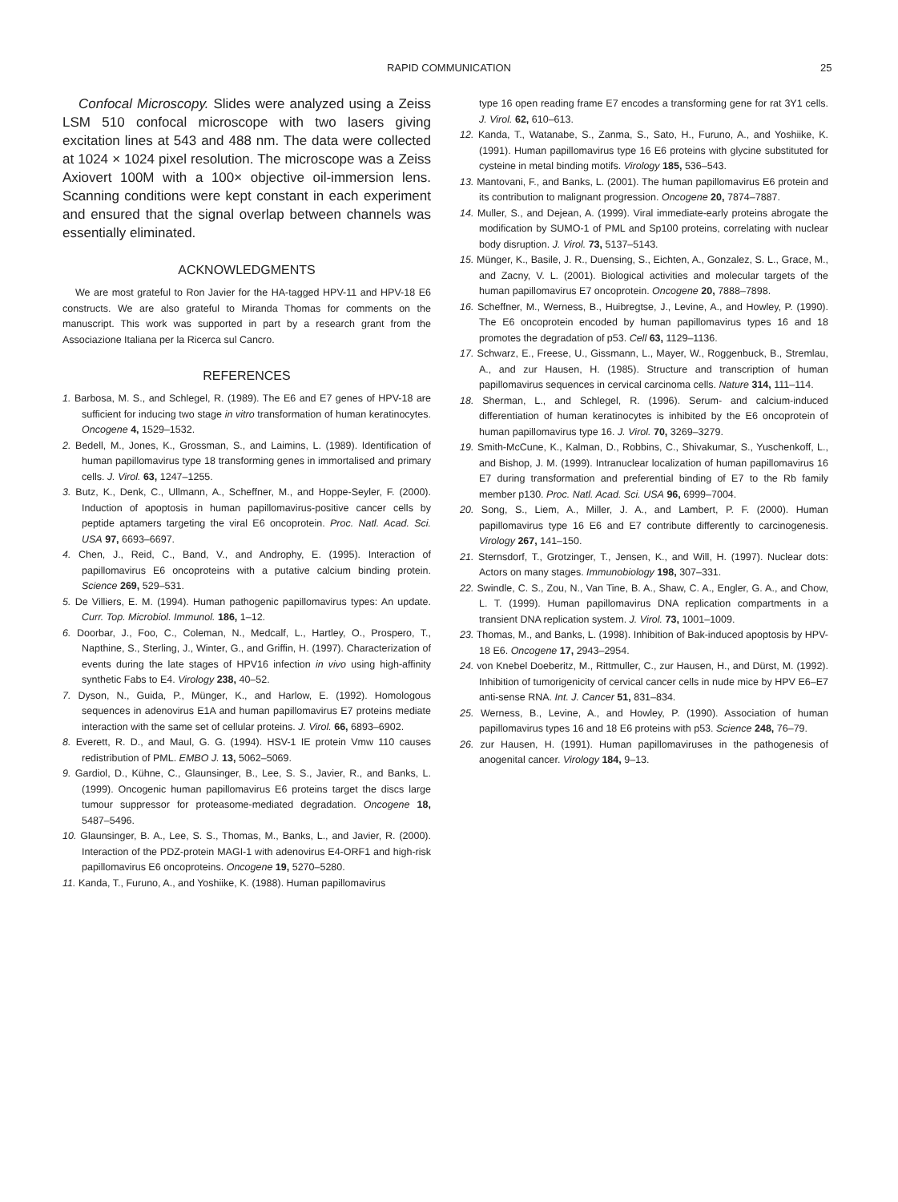RAPID COMMUNICATION 25
Confocal Microscopy. Slides were analyzed using a Zeiss LSM 510 confocal microscope with two lasers giving excitation lines at 543 and 488 nm. The data were collected at 1024 × 1024 pixel resolution. The microscope was a Zeiss Axiovert 100M with a 100× objective oil-immersion lens. Scanning conditions were kept constant in each experiment and ensured that the signal overlap between channels was essentially eliminated.
ACKNOWLEDGMENTS
We are most grateful to Ron Javier for the HA-tagged HPV-11 and HPV-18 E6 constructs. We are also grateful to Miranda Thomas for comments on the manuscript. This work was supported in part by a research grant from the Associazione Italiana per la Ricerca sul Cancro.
REFERENCES
1. Barbosa, M. S., and Schlegel, R. (1989). The E6 and E7 genes of HPV-18 are sufficient for inducing two stage in vitro transformation of human keratinocytes. Oncogene 4, 1529–1532.
2. Bedell, M., Jones, K., Grossman, S., and Laimins, L. (1989). Identification of human papillomavirus type 18 transforming genes in immortalised and primary cells. J. Virol. 63, 1247–1255.
3. Butz, K., Denk, C., Ullmann, A., Scheffner, M., and Hoppe-Seyler, F. (2000). Induction of apoptosis in human papillomavirus-positive cancer cells by peptide aptamers targeting the viral E6 oncoprotein. Proc. Natl. Acad. Sci. USA 97, 6693–6697.
4. Chen, J., Reid, C., Band, V., and Androphy, E. (1995). Interaction of papillomavirus E6 oncoproteins with a putative calcium binding protein. Science 269, 529–531.
5. De Villiers, E. M. (1994). Human pathogenic papillomavirus types: An update. Curr. Top. Microbiol. Immunol. 186, 1–12.
6. Doorbar, J., Foo, C., Coleman, N., Medcalf, L., Hartley, O., Prospero, T., Napthine, S., Sterling, J., Winter, G., and Griffin, H. (1997). Characterization of events during the late stages of HPV16 infection in vivo using high-affinity synthetic Fabs to E4. Virology 238, 40–52.
7. Dyson, N., Guida, P., Münger, K., and Harlow, E. (1992). Homologous sequences in adenovirus E1A and human papillomavirus E7 proteins mediate interaction with the same set of cellular proteins. J. Virol. 66, 6893–6902.
8. Everett, R. D., and Maul, G. G. (1994). HSV-1 IE protein Vmw 110 causes redistribution of PML. EMBO J. 13, 5062–5069.
9. Gardiol, D., Kühne, C., Glaunsinger, B., Lee, S. S., Javier, R., and Banks, L. (1999). Oncogenic human papillomavirus E6 proteins target the discs large tumour suppressor for proteasome-mediated degradation. Oncogene 18, 5487–5496.
10. Glaunsinger, B. A., Lee, S. S., Thomas, M., Banks, L., and Javier, R. (2000). Interaction of the PDZ-protein MAGI-1 with adenovirus E4-ORF1 and high-risk papillomavirus E6 oncoproteins. Oncogene 19, 5270–5280.
11. Kanda, T., Furuno, A., and Yoshiike, K. (1988). Human papillomavirus
type 16 open reading frame E7 encodes a transforming gene for rat 3Y1 cells. J. Virol. 62, 610–613.
12. Kanda, T., Watanabe, S., Zanma, S., Sato, H., Furuno, A., and Yoshiike, K. (1991). Human papillomavirus type 16 E6 proteins with glycine substituted for cysteine in metal binding motifs. Virology 185, 536–543.
13. Mantovani, F., and Banks, L. (2001). The human papillomavirus E6 protein and its contribution to malignant progression. Oncogene 20, 7874–7887.
14. Muller, S., and Dejean, A. (1999). Viral immediate-early proteins abrogate the modification by SUMO-1 of PML and Sp100 proteins, correlating with nuclear body disruption. J. Virol. 73, 5137–5143.
15. Münger, K., Basile, J. R., Duensing, S., Eichten, A., Gonzalez, S. L., Grace, M., and Zacny, V. L. (2001). Biological activities and molecular targets of the human papillomavirus E7 oncoprotein. Oncogene 20, 7888–7898.
16. Scheffner, M., Werness, B., Huibregtse, J., Levine, A., and Howley, P. (1990). The E6 oncoprotein encoded by human papillomavirus types 16 and 18 promotes the degradation of p53. Cell 63, 1129–1136.
17. Schwarz, E., Freese, U., Gissmann, L., Mayer, W., Roggenbuck, B., Stremlau, A., and zur Hausen, H. (1985). Structure and transcription of human papillomavirus sequences in cervical carcinoma cells. Nature 314, 111–114.
18. Sherman, L., and Schlegel, R. (1996). Serum- and calcium-induced differentiation of human keratinocytes is inhibited by the E6 oncoprotein of human papillomavirus type 16. J. Virol. 70, 3269–3279.
19. Smith-McCune, K., Kalman, D., Robbins, C., Shivakumar, S., Yuschenkoff, L., and Bishop, J. M. (1999). Intranuclear localization of human papillomavirus 16 E7 during transformation and preferential binding of E7 to the Rb family member p130. Proc. Natl. Acad. Sci. USA 96, 6999–7004.
20. Song, S., Liem, A., Miller, J. A., and Lambert, P. F. (2000). Human papillomavirus type 16 E6 and E7 contribute differently to carcinogenesis. Virology 267, 141–150.
21. Sternsdorf, T., Grotzinger, T., Jensen, K., and Will, H. (1997). Nuclear dots: Actors on many stages. Immunobiology 198, 307–331.
22. Swindle, C. S., Zou, N., Van Tine, B. A., Shaw, C. A., Engler, G. A., and Chow, L. T. (1999). Human papillomavirus DNA replication compartments in a transient DNA replication system. J. Virol. 73, 1001–1009.
23. Thomas, M., and Banks, L. (1998). Inhibition of Bak-induced apoptosis by HPV-18 E6. Oncogene 17, 2943–2954.
24. von Knebel Doeberitz, M., Rittmuller, C., zur Hausen, H., and Dürst, M. (1992). Inhibition of tumorigenicity of cervical cancer cells in nude mice by HPV E6–E7 anti-sense RNA. Int. J. Cancer 51, 831–834.
25. Werness, B., Levine, A., and Howley, P. (1990). Association of human papillomavirus types 16 and 18 E6 proteins with p53. Science 248, 76–79.
26. zur Hausen, H. (1991). Human papillomaviruses in the pathogenesis of anogenital cancer. Virology 184, 9–13.